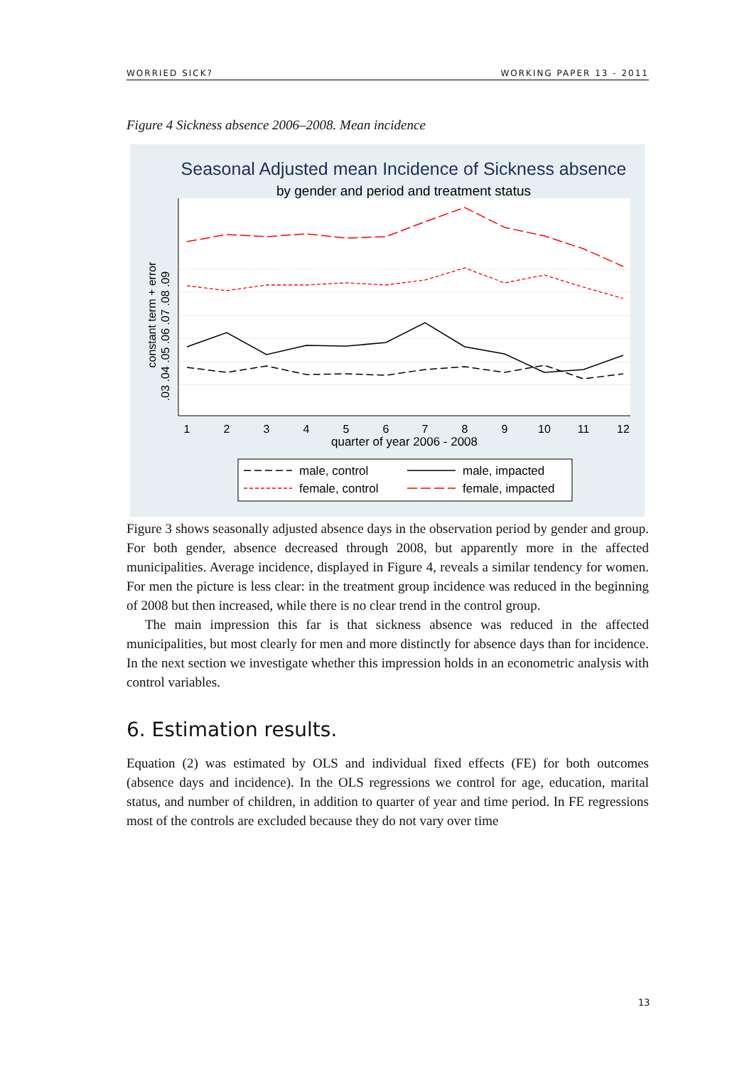WORRIED SICK? WORKING PAPER 13 - 2011
Figure 4 Sickness absence 2006–2008. Mean incidence
Seasonal Adjusted mean Incidence of Sickness absence
by gender and period and treatment status
constant term + error
.03 .04 .05 .06 .07 .08 .09
1
2
3
4
5
6
7
8
9
10
11
12
quarter of year 2006 - 2008
male, control
male, impacted
female, control
female, impacted
Figure 3 shows seasonally adjusted absence days in the observation period by gender and group. For both gender, absence decreased through 2008, but apparently more in the affected municipalities. Average incidence, displayed in Figure 4, reveals a similar tendency for women. For men the picture is less clear: in the treatment group incidence was reduced in the beginning of 2008 but then increased, while there is no clear trend in the control group.
The main impression this far is that sickness absence was reduced in the affected municipalities, but most clearly for men and more distinctly for absence days than for incidence. In the next section we investigate whether this impression holds in an econometric analysis with control variables.
6. Estimation results.
Equation (2) was estimated by OLS and individual fixed effects (FE) for both outcomes (absence days and incidence). In the OLS regressions we control for age, education, marital status, and number of children, in addition to quarter of year and time period. In FE regressions most of the controls are excluded because they do not vary over time
13